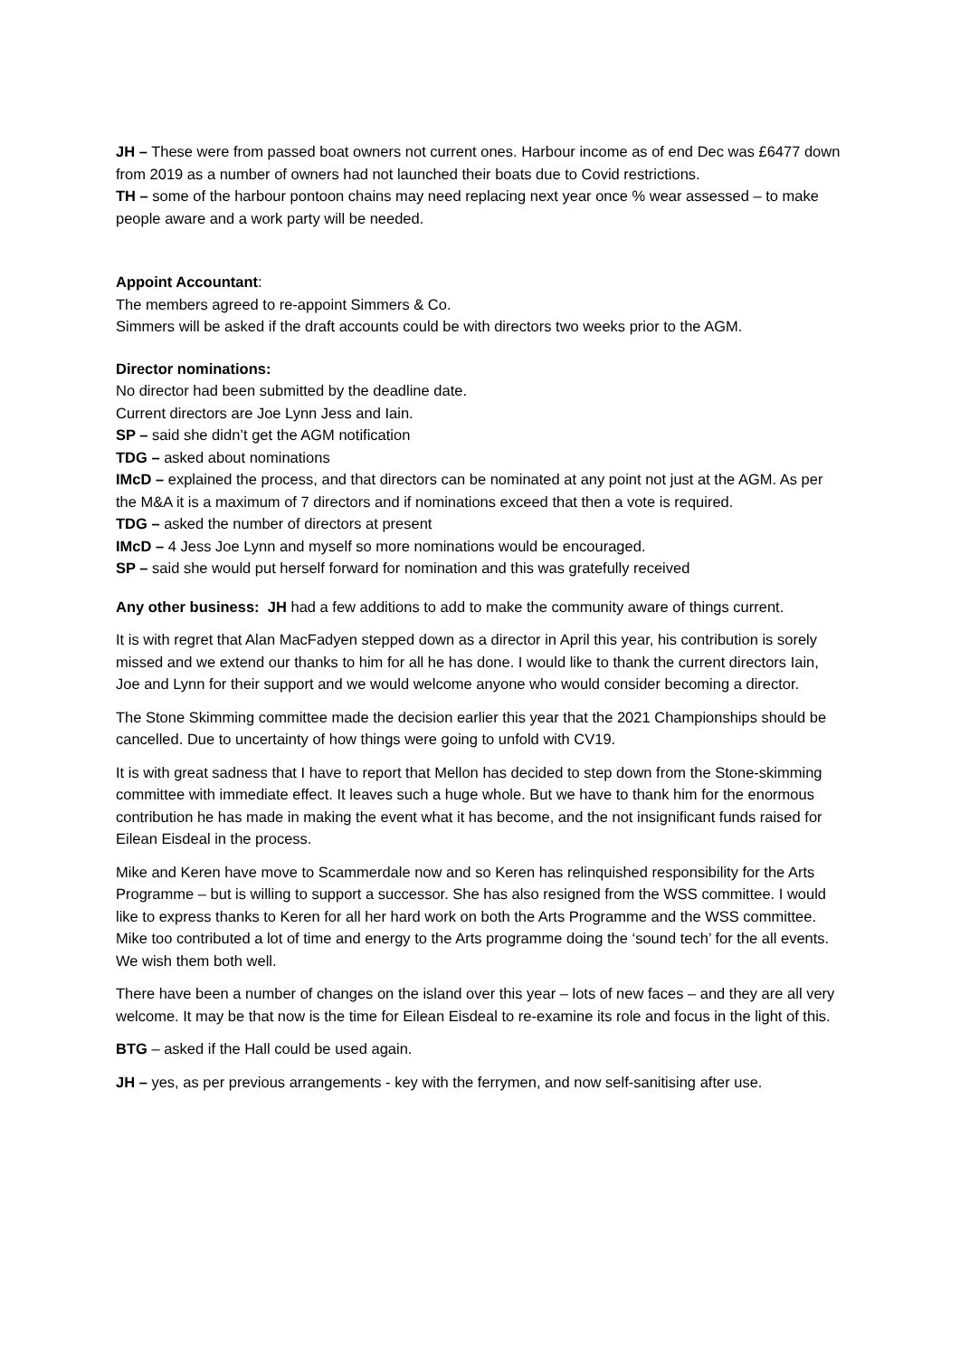JH – These were from passed boat owners not current ones. Harbour income as of end Dec was £6477 down from 2019 as a number of owners had not launched their boats due to Covid restrictions.
TH – some of the harbour pontoon chains may need replacing next year once % wear assessed – to make people aware and a work party will be needed.
Appoint Accountant:
The members agreed to re-appoint Simmers & Co.
Simmers will be asked if the draft accounts could be with directors two weeks prior to the AGM.
Director nominations:
No director had been submitted by the deadline date.
Current directors are Joe Lynn Jess and Iain.
SP – said she didn’t get the AGM notification
TDG – asked about nominations
IMcD – explained the process, and that directors can be nominated at any point not just at the AGM. As per the M&A it is a maximum of 7 directors and if nominations exceed that then a vote is required.
TDG – asked the number of directors at present
IMcD – 4 Jess Joe Lynn and myself so more nominations would be encouraged.
SP – said she would put herself forward for nomination and this was gratefully received
Any other business: JH had a few additions to add to make the community aware of things current.
It is with regret that Alan MacFadyen stepped down as a director in April this year, his contribution is sorely missed and we extend our thanks to him for all he has done. I would like to thank the current directors Iain, Joe and Lynn for their support and we would welcome anyone who would consider becoming a director.
The Stone Skimming committee made the decision earlier this year that the 2021 Championships should be cancelled. Due to uncertainty of how things were going to unfold with CV19.
It is with great sadness that I have to report that Mellon has decided to step down from the Stone-skimming committee with immediate effect. It leaves such a huge whole. But we have to thank him for the enormous contribution he has made in making the event what it has become, and the not insignificant funds raised for Eilean Eisdeal in the process.
Mike and Keren have move to Scammerdale now and so Keren has relinquished responsibility for the Arts Programme – but is willing to support a successor. She has also resigned from the WSS committee. I would like to express thanks to Keren for all her hard work on both the Arts Programme and the WSS committee. Mike too contributed a lot of time and energy to the Arts programme doing the ‘sound tech’ for the all events. We wish them both well.
There have been a number of changes on the island over this year – lots of new faces – and they are all very welcome. It may be that now is the time for Eilean Eisdeal to re-examine its role and focus in the light of this.
BTG – asked if the Hall could be used again.
JH – yes, as per previous arrangements - key with the ferrymen, and now self-sanitising after use.